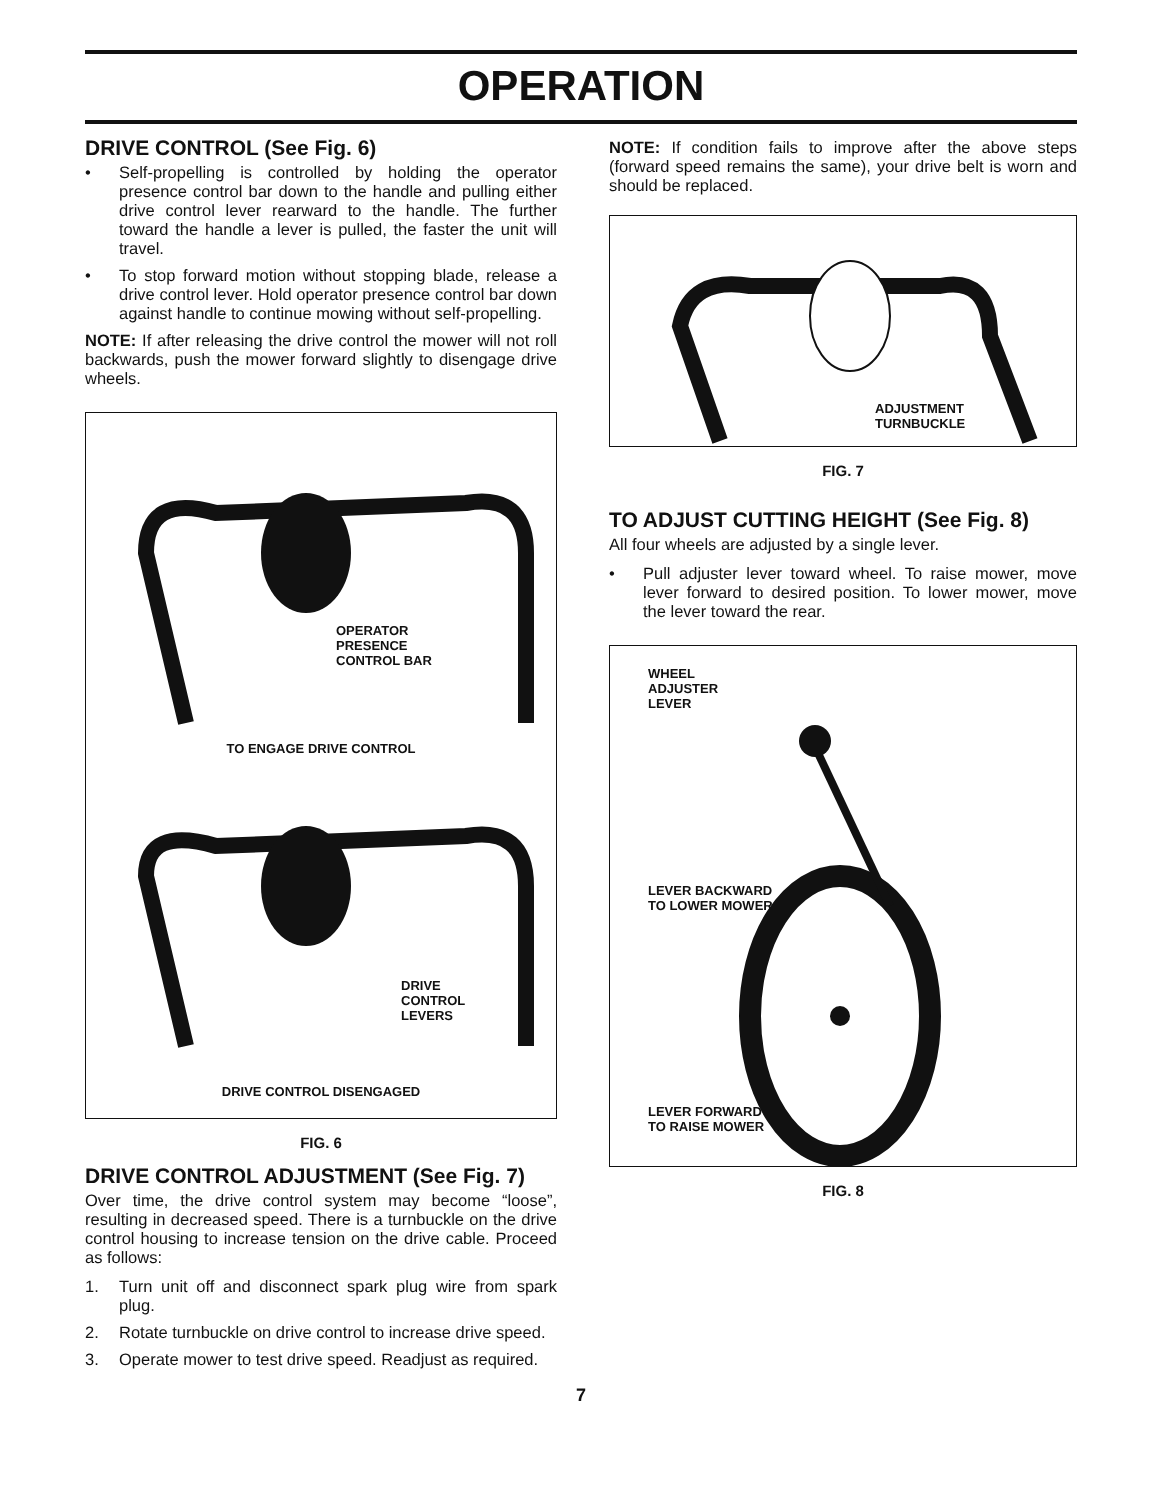OPERATION
DRIVE CONTROL (See Fig. 6)
• Self-propelling is controlled by holding the operator presence control bar down to the handle and pulling either drive control lever rearward to the handle. The further toward the handle a lever is pulled, the faster the unit will travel.
• To stop forward motion without stopping blade, release a drive control lever. Hold operator presence control bar down against handle to continue mowing without self-propelling.
NOTE: If after releasing the drive control the mower will not roll backwards, push the mower forward slightly to disengage drive wheels.
OPERATOR
PRESENCE
CONTROL BAR
TO ENGAGE DRIVE CONTROL
DRIVE
CONTROL
LEVERS
DRIVE CONTROL DISENGAGED
FIG. 6
DRIVE CONTROL ADJUSTMENT (See Fig. 7)
Over time, the drive control system may become “loose”, resulting in decreased speed. There is a turnbuckle on the drive control housing to increase tension on the drive cable. Proceed as follows:
1. Turn unit off and disconnect spark plug wire from spark plug.
2. Rotate turnbuckle on drive control to increase drive speed.
3. Operate mower to test drive speed. Readjust as required.
NOTE: If condition fails to improve after the above steps (forward speed remains the same), your drive belt is worn and should be replaced.
ADJUSTMENT
TURNBUCKLE
FIG. 7
TO ADJUST CUTTING HEIGHT (See Fig. 8)
All four wheels are adjusted by a single lever.
• Pull adjuster lever toward wheel. To raise mower, move lever forward to desired position. To lower mower, move the lever toward the rear.
WHEEL
ADJUSTER
LEVER
LEVER BACKWARD
TO LOWER MOWER
LEVER FORWARD
TO RAISE MOWER
FIG. 8
7